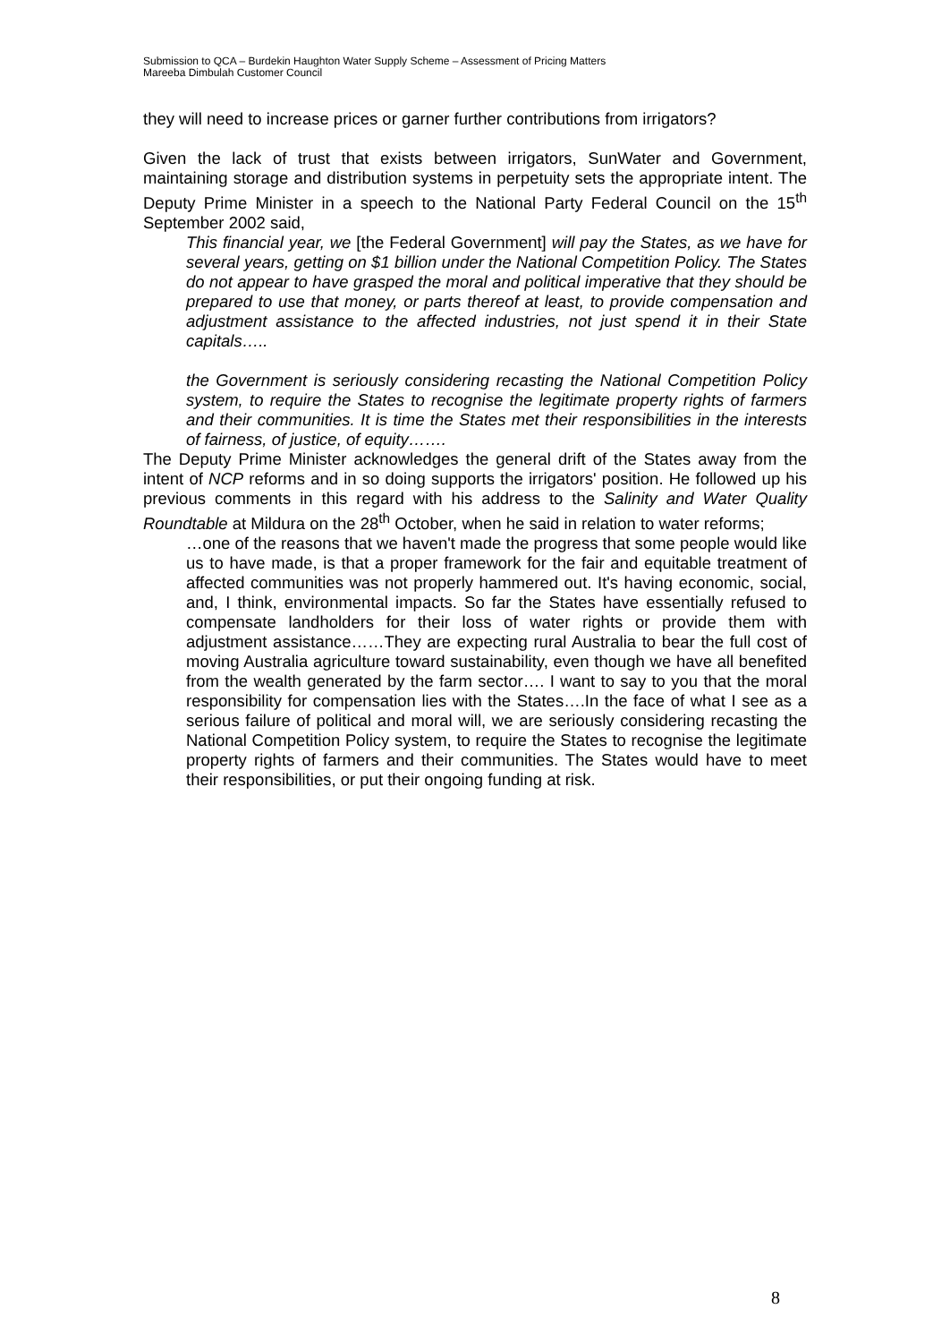Submission to QCA – Burdekin Haughton Water Supply Scheme – Assessment of Pricing Matters
Mareeba Dimbulah Customer Council
they will need to increase prices or garner further contributions from irrigators?
Given the lack of trust that exists between irrigators, SunWater and Government, maintaining storage and distribution systems in perpetuity sets the appropriate intent. The Deputy Prime Minister in a speech to the National Party Federal Council on the 15<sup>th</sup> September 2002 said,
This financial year, we [the Federal Government] will pay the States, as we have for several years, getting on $1 billion under the National Competition Policy. The States do not appear to have grasped the moral and political imperative that they should be prepared to use that money, or parts thereof at least, to provide compensation and adjustment assistance to the affected industries, not just spend it in their State capitals…..
the Government is seriously considering recasting the National Competition Policy system, to require the States to recognise the legitimate property rights of farmers and their communities. It is time the States met their responsibilities in the interests of fairness, of justice, of equity…….
The Deputy Prime Minister acknowledges the general drift of the States away from the intent of NCP reforms and in so doing supports the irrigators' position. He followed up his previous comments in this regard with his address to the Salinity and Water Quality Roundtable at Mildura on the 28<sup>th</sup> October, when he said in relation to water reforms;
…one of the reasons that we haven't made the progress that some people would like us to have made, is that a proper framework for the fair and equitable treatment of affected communities was not properly hammered out. It's having economic, social, and, I think, environmental impacts. So far the States have essentially refused to compensate landholders for their loss of water rights or provide them with adjustment assistance……They are expecting rural Australia to bear the full cost of moving Australia agriculture toward sustainability, even though we have all benefited from the wealth generated by the farm sector…. I want to say to you that the moral responsibility for compensation lies with the States….In the face of what I see as a serious failure of political and moral will, we are seriously considering recasting the National Competition Policy system, to require the States to recognise the legitimate property rights of farmers and their communities. The States would have to meet their responsibilities, or put their ongoing funding at risk.
8